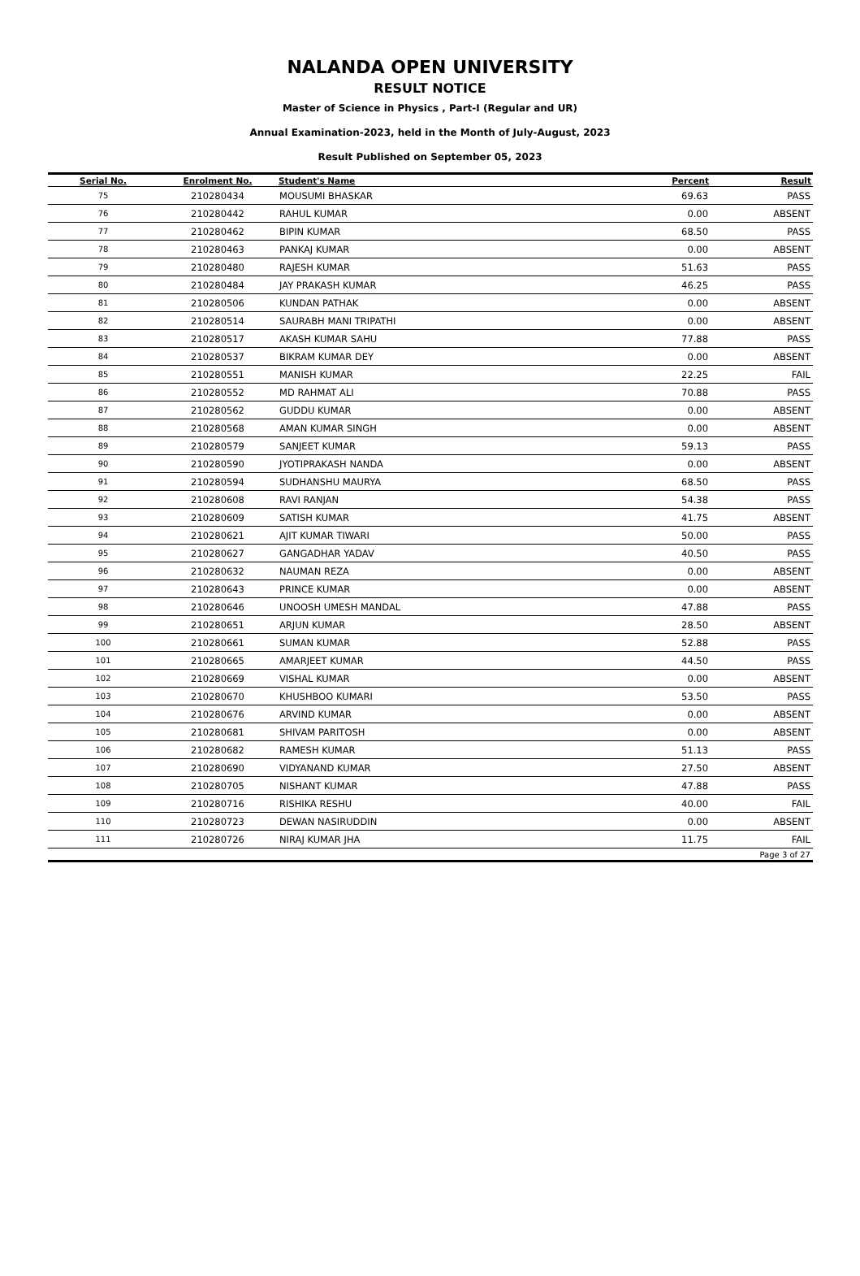NALANDA OPEN UNIVERSITY
RESULT NOTICE
Master of Science in Physics , Part-I (Regular and UR)
Annual Examination-2023, held in the Month of July-August, 2023
Result Published on September 05, 2023
| Serial No. | Enrolment No. | Student's Name | Percent | Result |
| --- | --- | --- | --- | --- |
| 75 | 210280434 | MOUSUMI BHASKAR | 69.63 | PASS |
| 76 | 210280442 | RAHUL KUMAR | 0.00 | ABSENT |
| 77 | 210280462 | BIPIN KUMAR | 68.50 | PASS |
| 78 | 210280463 | PANKAJ KUMAR | 0.00 | ABSENT |
| 79 | 210280480 | RAJESH KUMAR | 51.63 | PASS |
| 80 | 210280484 | JAY PRAKASH KUMAR | 46.25 | PASS |
| 81 | 210280506 | KUNDAN PATHAK | 0.00 | ABSENT |
| 82 | 210280514 | SAURABH MANI TRIPATHI | 0.00 | ABSENT |
| 83 | 210280517 | AKASH KUMAR SAHU | 77.88 | PASS |
| 84 | 210280537 | BIKRAM KUMAR DEY | 0.00 | ABSENT |
| 85 | 210280551 | MANISH KUMAR | 22.25 | FAIL |
| 86 | 210280552 | MD RAHMAT ALI | 70.88 | PASS |
| 87 | 210280562 | GUDDU KUMAR | 0.00 | ABSENT |
| 88 | 210280568 | AMAN KUMAR SINGH | 0.00 | ABSENT |
| 89 | 210280579 | SANJEET KUMAR | 59.13 | PASS |
| 90 | 210280590 | JYOTIPRAKASH NANDA | 0.00 | ABSENT |
| 91 | 210280594 | SUDHANSHU MAURYA | 68.50 | PASS |
| 92 | 210280608 | RAVI RANJAN | 54.38 | PASS |
| 93 | 210280609 | SATISH KUMAR | 41.75 | ABSENT |
| 94 | 210280621 | AJIT KUMAR TIWARI | 50.00 | PASS |
| 95 | 210280627 | GANGADHAR YADAV | 40.50 | PASS |
| 96 | 210280632 | NAUMAN REZA | 0.00 | ABSENT |
| 97 | 210280643 | PRINCE KUMAR | 0.00 | ABSENT |
| 98 | 210280646 | UNOOSH UMESH MANDAL | 47.88 | PASS |
| 99 | 210280651 | ARJUN KUMAR | 28.50 | ABSENT |
| 100 | 210280661 | SUMAN KUMAR | 52.88 | PASS |
| 101 | 210280665 | AMARJEET KUMAR | 44.50 | PASS |
| 102 | 210280669 | VISHAL KUMAR | 0.00 | ABSENT |
| 103 | 210280670 | KHUSHBOO KUMARI | 53.50 | PASS |
| 104 | 210280676 | ARVIND KUMAR | 0.00 | ABSENT |
| 105 | 210280681 | SHIVAM PARITOSH | 0.00 | ABSENT |
| 106 | 210280682 | RAMESH KUMAR | 51.13 | PASS |
| 107 | 210280690 | VIDYANAND KUMAR | 27.50 | ABSENT |
| 108 | 210280705 | NISHANT KUMAR | 47.88 | PASS |
| 109 | 210280716 | RISHIKA RESHU | 40.00 | FAIL |
| 110 | 210280723 | DEWAN NASIRUDDIN | 0.00 | ABSENT |
| 111 | 210280726 | NIRAJ KUMAR JHA | 11.75 | FAIL |
| Page 3 of 27 | | | | |